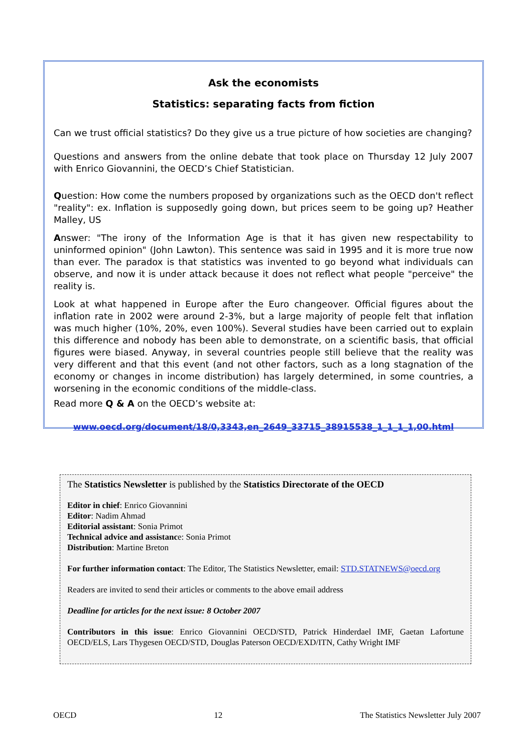Ask the economists
Statistics: separating facts from fiction
Can we trust official statistics? Do they give us a true picture of how societies are changing?
Questions and answers from the online debate that took place on Thursday 12 July 2007 with Enrico Giovannini, the OECD’s Chief Statistician.
Question: How come the numbers proposed by organizations such as the OECD don't reflect "reality": ex. Inflation is supposedly going down, but prices seem to be going up? Heather Malley, US
Answer: "The irony of the Information Age is that it has given new respectability to uninformed opinion" (John Lawton). This sentence was said in 1995 and it is more true now than ever. The paradox is that statistics was invented to go beyond what individuals can observe, and now it is under attack because it does not reflect what people "perceive" the reality is.
Look at what happened in Europe after the Euro changeover. Official figures about the inflation rate in 2002 were around 2-3%, but a large majority of people felt that inflation was much higher (10%, 20%, even 100%). Several studies have been carried out to explain this difference and nobody has been able to demonstrate, on a scientific basis, that official figures were biased. Anyway, in several countries people still believe that the reality was very different and that this event (and not other factors, such as a long stagnation of the economy or changes in income distribution) has largely determined, in some countries, a worsening in the economic conditions of the middle-class.
Read more Q & A on the OECD’s website at:
www.oecd.org/document/18/0,3343,en_2649_33715_38915538_1_1_1_1,00.html
The Statistics Newsletter is published by the Statistics Directorate of the OECD
Editor in chief: Enrico Giovannini
Editor: Nadim Ahmad
Editorial assistant: Sonia Primot
Technical advice and assistance: Sonia Primot
Distribution: Martine Breton
For further information contact: The Editor, The Statistics Newsletter, email: STD.STATNEWS@oecd.org
Readers are invited to send their articles or comments to the above email address
Deadline for articles for the next issue: 8 October 2007
Contributors in this issue: Enrico Giovannini OECD/STD, Patrick Hinderdael IMF, Gaetan Lafortune OECD/ELS, Lars Thygesen OECD/STD, Douglas Paterson OECD/EXD/ITN, Cathy Wright IMF
OECD 12 The Statistics Newsletter July 2007